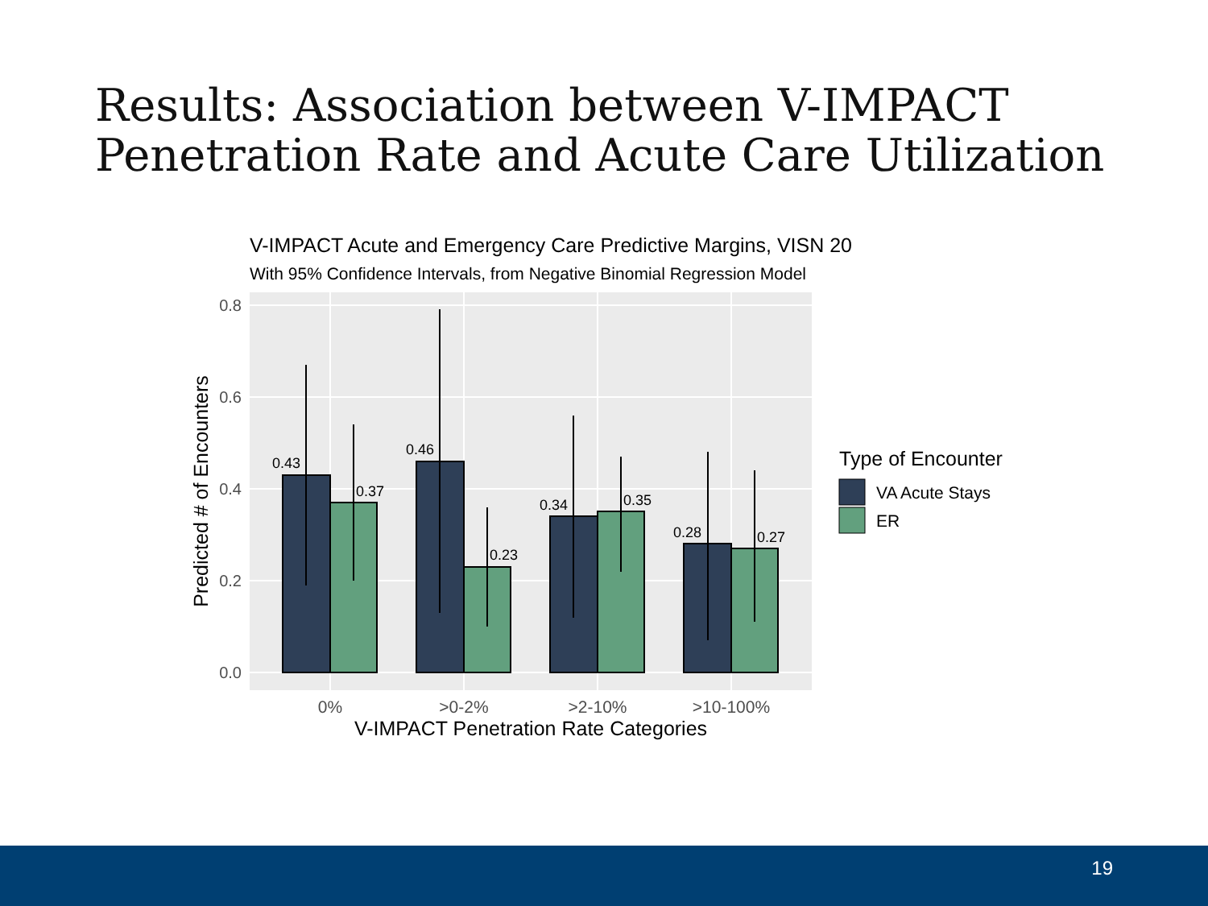Results: Association between V-IMPACT
Penetration Rate and Acute Care Utilization
V-IMPACT Acute and Emergency Care Predictive Margins, VISN 20
With 95% Confidence Intervals, from Negative Binomial Regression Model
0.8
0.6
0.4
0.2
0.0
0.43
0.37
0.46
0.23
0.34
0.35
0.28
0.27
0%
>0-2%
>2-10%
>10-100%
V-IMPACT Penetration Rate Categories
Predicted # of Encounters
Type of Encounter
VA Acute Stays
ER
19